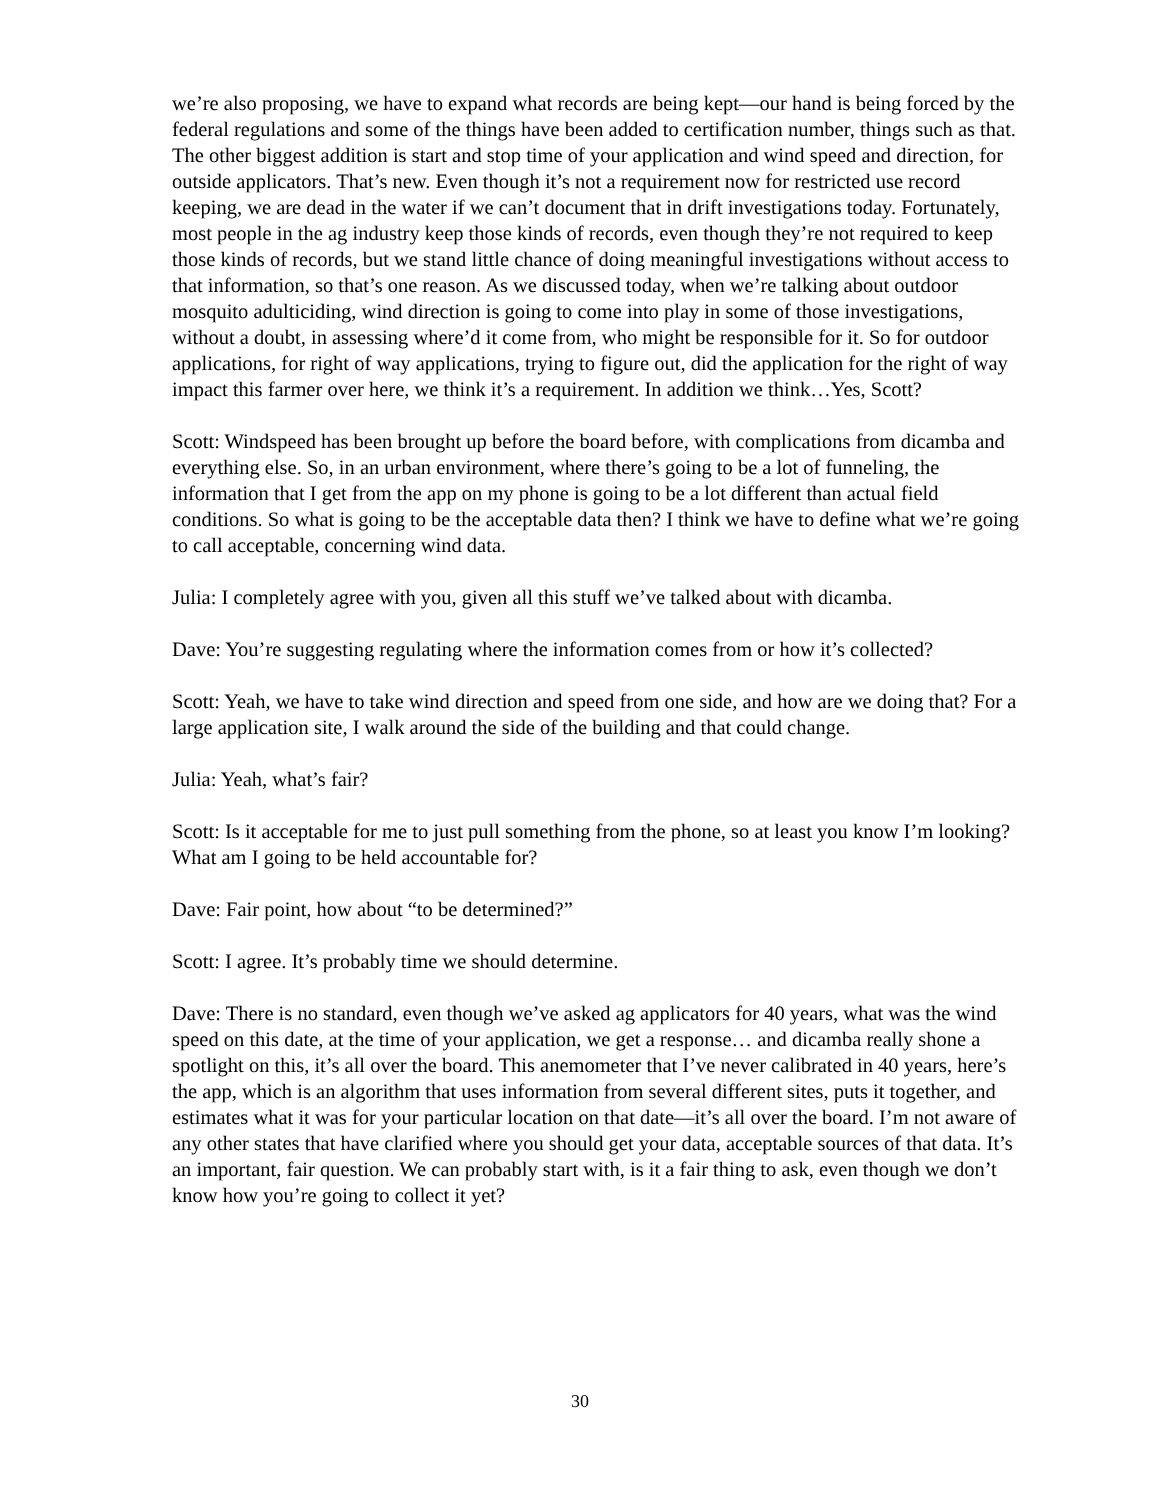we’re also proposing, we have to expand what records are being kept—our hand is being forced by the federal regulations and some of the things have been added to certification number, things such as that. The other biggest addition is start and stop time of your application and wind speed and direction, for outside applicators. That’s new. Even though it’s not a requirement now for restricted use record keeping, we are dead in the water if we can’t document that in drift investigations today. Fortunately, most people in the ag industry keep those kinds of records, even though they’re not required to keep those kinds of records, but we stand little chance of doing meaningful investigations without access to that information, so that’s one reason. As we discussed today, when we’re talking about outdoor mosquito adulticiding, wind direction is going to come into play in some of those investigations, without a doubt, in assessing where’d it come from, who might be responsible for it. So for outdoor applications, for right of way applications, trying to figure out, did the application for the right of way impact this farmer over here, we think it’s a requirement. In addition we think…Yes, Scott?
Scott: Windspeed has been brought up before the board before, with complications from dicamba and everything else. So, in an urban environment, where there’s going to be a lot of funneling, the information that I get from the app on my phone is going to be a lot different than actual field conditions. So what is going to be the acceptable data then? I think we have to define what we’re going to call acceptable, concerning wind data.
Julia: I completely agree with you, given all this stuff we’ve talked about with dicamba.
Dave: You’re suggesting regulating where the information comes from or how it’s collected?
Scott: Yeah, we have to take wind direction and speed from one side, and how are we doing that? For a large application site, I walk around the side of the building and that could change.
Julia: Yeah, what’s fair?
Scott: Is it acceptable for me to just pull something from the phone, so at least you know I’m looking? What am I going to be held accountable for?
Dave: Fair point, how about “to be determined?”
Scott: I agree. It’s probably time we should determine.
Dave: There is no standard, even though we’ve asked ag applicators for 40 years, what was the wind speed on this date, at the time of your application, we get a response… and dicamba really shone a spotlight on this, it’s all over the board. This anemometer that I’ve never calibrated in 40 years, here’s the app, which is an algorithm that uses information from several different sites, puts it together, and estimates what it was for your particular location on that date—it’s all over the board. I’m not aware of any other states that have clarified where you should get your data, acceptable sources of that data. It’s an important, fair question. We can probably start with, is it a fair thing to ask, even though we don’t know how you’re going to collect it yet?
30